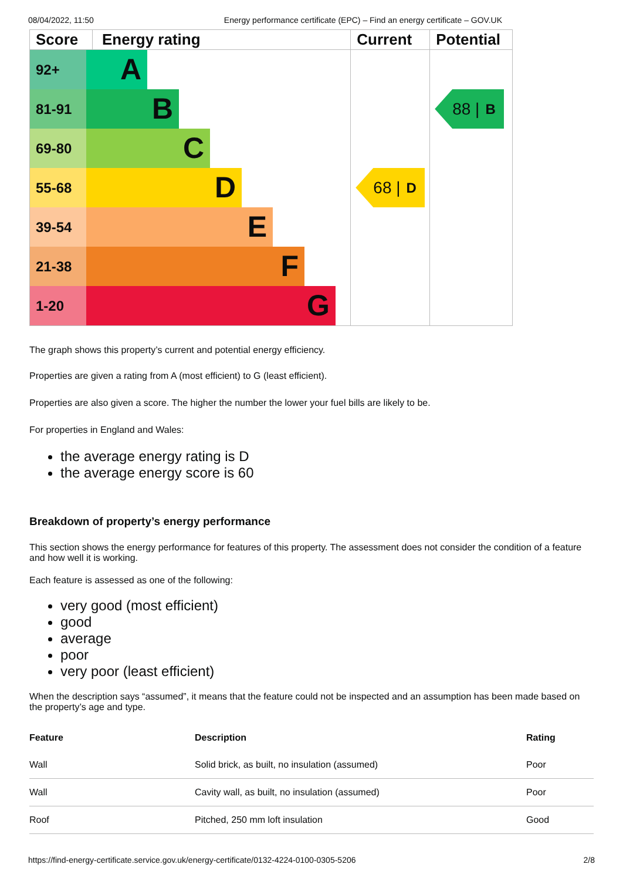08/04/2022, 11:50 Energy performance certificate (EPC) – Find an energy certificate – GOV.UK
Score Energy rating
92+
A
81-91
B
69-80
C
55-68
D
39-54
E
21-38
F
1-20
G
Current
68 | D
Potential
88 | B
The graph shows this property’s current and potential energy efficiency.
Properties are given a rating from A (most efficient) to G (least efficient).
Properties are also given a score. The higher the number the lower your fuel bills are likely to be.
For properties in England and Wales:
the average energy rating is D
the average energy score is 60
Breakdown of property’s energy performance
This section shows the energy performance for features of this property. The assessment does not consider the condition of a feature and how well it is working.
Each feature is assessed as one of the following:
very good (most efficient)
good
average
poor
very poor (least efficient)
When the description says “assumed”, it means that the feature could not be inspected and an assumption has been made based on the property’s age and type.
| Feature | Description | Rating |
| --- | --- | --- |
| Wall | Solid brick, as built, no insulation (assumed) | Poor |
| Wall | Cavity wall, as built, no insulation (assumed) | Poor |
| Roof | Pitched, 250 mm loft insulation | Good |
https://find-energy-certificate.service.gov.uk/energy-certificate/0132-4224-0100-0305-5206 2/8